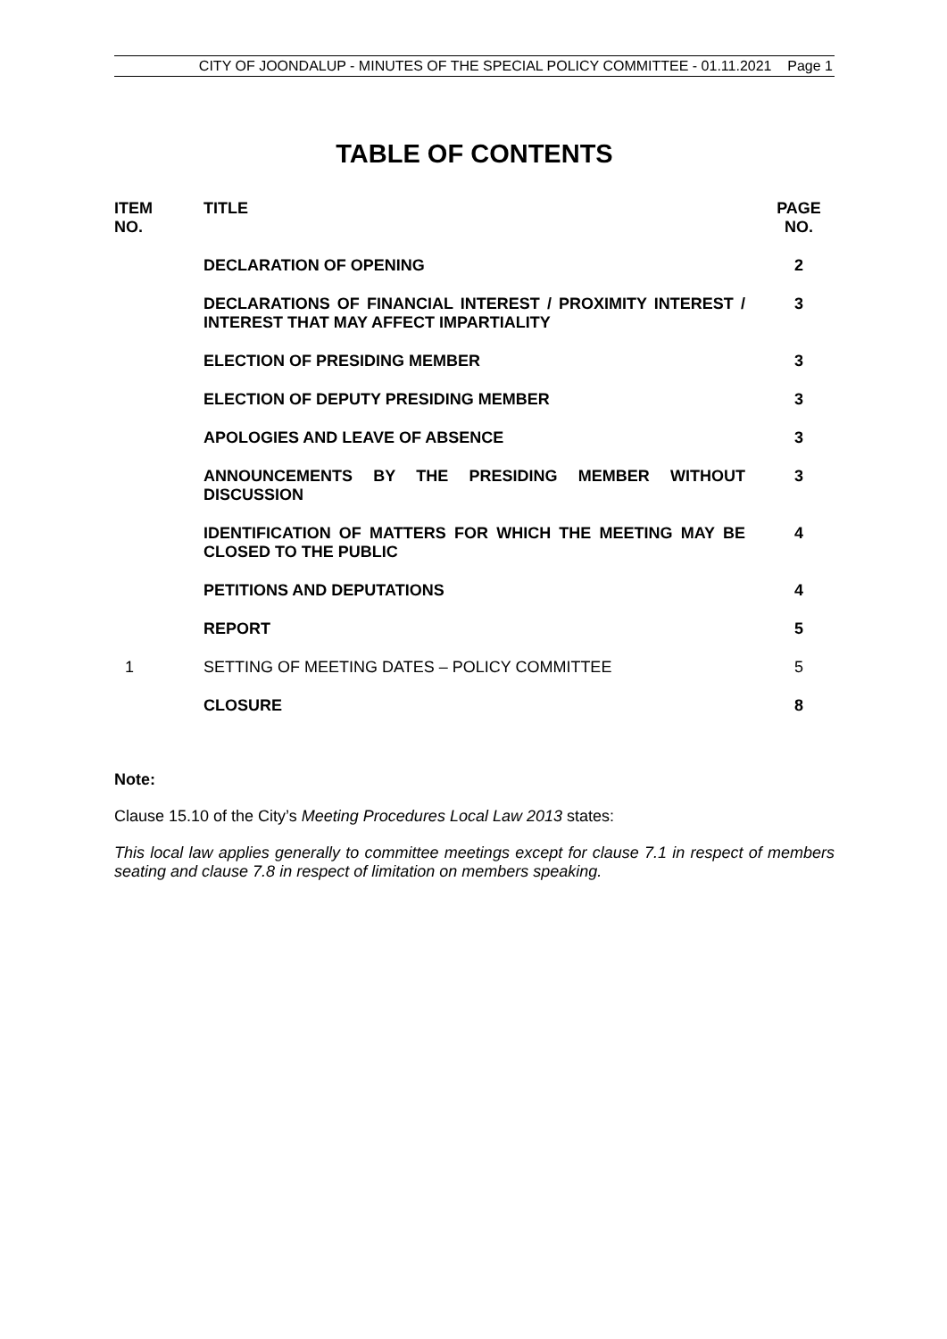CITY OF JOONDALUP - MINUTES OF THE SPECIAL POLICY COMMITTEE - 01.11.2021 Page 1
TABLE OF CONTENTS
| ITEM NO. | TITLE | PAGE NO. |
| --- | --- | --- |
| | DECLARATION OF OPENING | 2 |
| | DECLARATIONS OF FINANCIAL INTEREST / PROXIMITY INTEREST / INTEREST THAT MAY AFFECT IMPARTIALITY | 3 |
| | ELECTION OF PRESIDING MEMBER | 3 |
| | ELECTION OF DEPUTY PRESIDING MEMBER | 3 |
| | APOLOGIES AND LEAVE OF ABSENCE | 3 |
| | ANNOUNCEMENTS BY THE PRESIDING MEMBER WITHOUT DISCUSSION | 3 |
| | IDENTIFICATION OF MATTERS FOR WHICH THE MEETING MAY BE CLOSED TO THE PUBLIC | 4 |
| | PETITIONS AND DEPUTATIONS | 4 |
| | REPORT | 5 |
| 1 | SETTING OF MEETING DATES – POLICY COMMITTEE | 5 |
| | CLOSURE | 8 |
Note:
Clause 15.10 of the City’s Meeting Procedures Local Law 2013 states:
This local law applies generally to committee meetings except for clause 7.1 in respect of members seating and clause 7.8 in respect of limitation on members speaking.